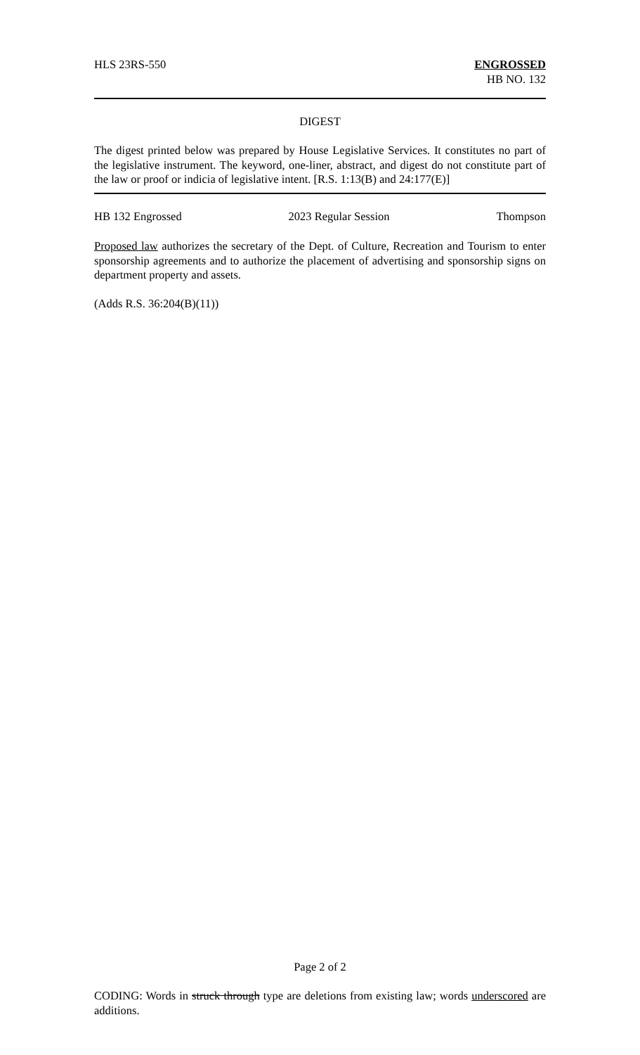HLS 23RS-550 ENGROSSED
HB NO. 132
DIGEST
The digest printed below was prepared by House Legislative Services. It constitutes no part of the legislative instrument. The keyword, one-liner, abstract, and digest do not constitute part of the law or proof or indicia of legislative intent. [R.S. 1:13(B) and 24:177(E)]
HB 132 Engrossed 2023 Regular Session Thompson
Proposed law authorizes the secretary of the Dept. of Culture, Recreation and Tourism to enter sponsorship agreements and to authorize the placement of advertising and sponsorship signs on department property and assets.
(Adds R.S. 36:204(B)(11))
Page 2 of 2
CODING: Words in struck through type are deletions from existing law; words underscored are additions.